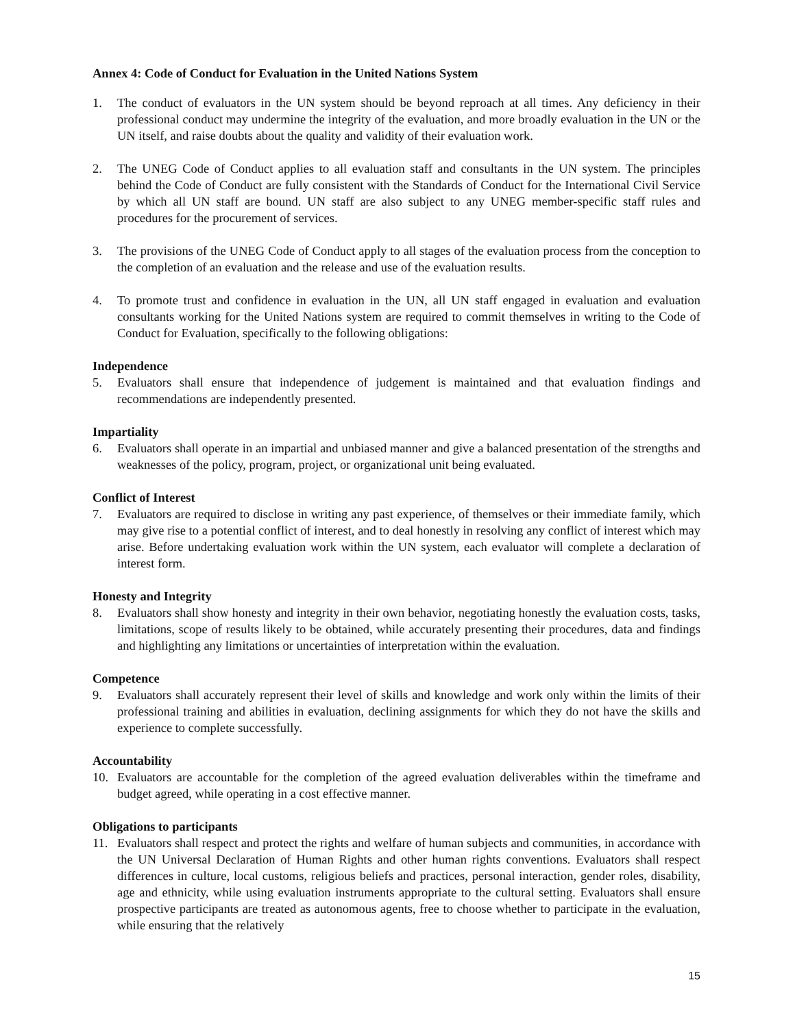Annex 4: Code of Conduct for Evaluation in the United Nations System
1. The conduct of evaluators in the UN system should be beyond reproach at all times. Any deficiency in their professional conduct may undermine the integrity of the evaluation, and more broadly evaluation in the UN or the UN itself, and raise doubts about the quality and validity of their evaluation work.
2. The UNEG Code of Conduct applies to all evaluation staff and consultants in the UN system. The principles behind the Code of Conduct are fully consistent with the Standards of Conduct for the International Civil Service by which all UN staff are bound. UN staff are also subject to any UNEG member-specific staff rules and procedures for the procurement of services.
3. The provisions of the UNEG Code of Conduct apply to all stages of the evaluation process from the conception to the completion of an evaluation and the release and use of the evaluation results.
4. To promote trust and confidence in evaluation in the UN, all UN staff engaged in evaluation and evaluation consultants working for the United Nations system are required to commit themselves in writing to the Code of Conduct for Evaluation, specifically to the following obligations:
Independence
5. Evaluators shall ensure that independence of judgement is maintained and that evaluation findings and recommendations are independently presented.
Impartiality
6. Evaluators shall operate in an impartial and unbiased manner and give a balanced presentation of the strengths and weaknesses of the policy, program, project, or organizational unit being evaluated.
Conflict of Interest
7. Evaluators are required to disclose in writing any past experience, of themselves or their immediate family, which may give rise to a potential conflict of interest, and to deal honestly in resolving any conflict of interest which may arise. Before undertaking evaluation work within the UN system, each evaluator will complete a declaration of interest form.
Honesty and Integrity
8. Evaluators shall show honesty and integrity in their own behavior, negotiating honestly the evaluation costs, tasks, limitations, scope of results likely to be obtained, while accurately presenting their procedures, data and findings and highlighting any limitations or uncertainties of interpretation within the evaluation.
Competence
9. Evaluators shall accurately represent their level of skills and knowledge and work only within the limits of their professional training and abilities in evaluation, declining assignments for which they do not have the skills and experience to complete successfully.
Accountability
10. Evaluators are accountable for the completion of the agreed evaluation deliverables within the timeframe and budget agreed, while operating in a cost effective manner.
Obligations to participants
11. Evaluators shall respect and protect the rights and welfare of human subjects and communities, in accordance with the UN Universal Declaration of Human Rights and other human rights conventions. Evaluators shall respect differences in culture, local customs, religious beliefs and practices, personal interaction, gender roles, disability, age and ethnicity, while using evaluation instruments appropriate to the cultural setting. Evaluators shall ensure prospective participants are treated as autonomous agents, free to choose whether to participate in the evaluation, while ensuring that the relatively
15